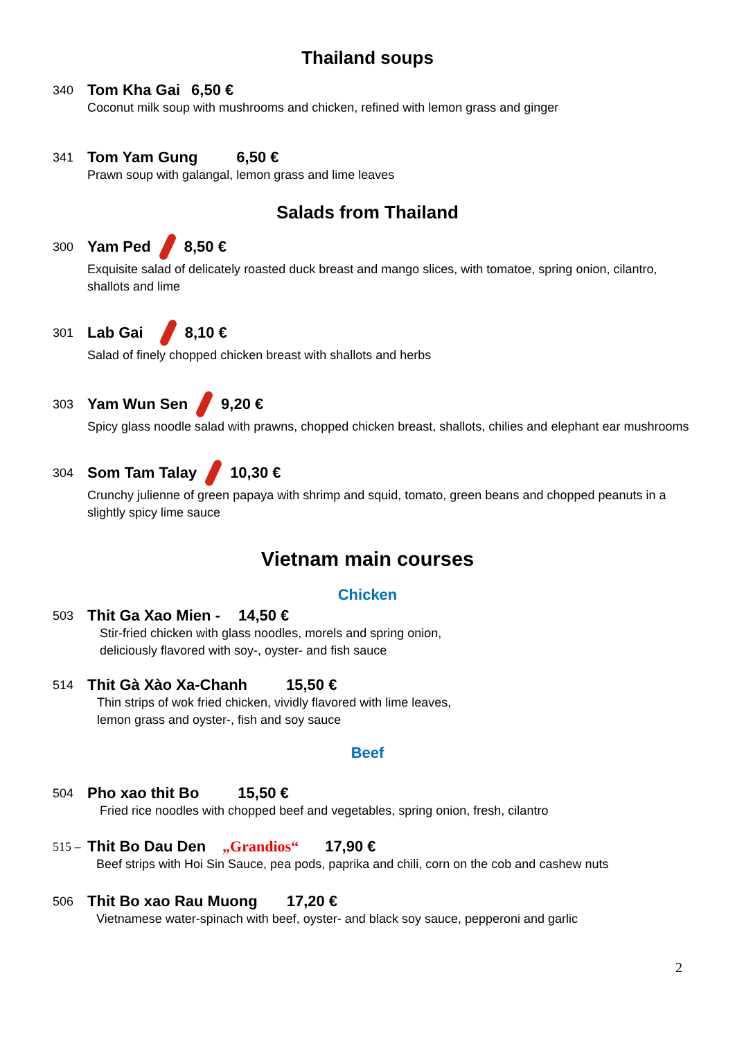Thailand soups
340 Tom Kha Gai 6,50 €
Coconut milk soup with mushrooms and chicken, refined with lemon grass and ginger
341 Tom Yam Gung 6,50 €
Prawn soup with galangal, lemon grass and lime leaves
Salads from Thailand
300 Yam Ped 8,50 €
Exquisite salad of delicately roasted duck breast and mango slices, with tomatoe, spring onion, cilantro, shallots and lime
301 Lab Gai 8,10 €
Salad of finely chopped chicken breast with shallots and herbs
303 Yam Wun Sen 9,20 €
Spicy glass noodle salad with prawns, chopped chicken breast, shallots, chilies and elephant ear mushrooms
304 Som Tam Talay 10,30 €
Crunchy julienne of green papaya with shrimp and squid, tomato, green beans and chopped peanuts in a slightly spicy lime sauce
Vietnam main courses
Chicken
503 Thit Ga Xao Mien - 14,50 €
Stir-fried chicken with glass noodles, morels and spring onion,
deliciously flavored with soy-, oyster- and fish sauce
514 Thit Gà Xào Xa-Chanh 15,50 €
Thin strips of wok fried chicken, vividly flavored with lime leaves,
lemon grass and oyster-, fish and soy sauce
Beef
504 Pho xao thit Bo 15,50 €
Fried rice noodles with chopped beef and vegetables, spring onion, fresh, cilantro
515 – Thit Bo Dau Den „Grandios“17,90 €
Beef strips with Hoi Sin Sauce, pea pods, paprika and chili, corn on the cob and cashew nuts
506 Thit Bo xao Rau Muong 17,20 €
Vietnamese water-spinach with beef, oyster- and black soy sauce, pepperoni and garlic
2